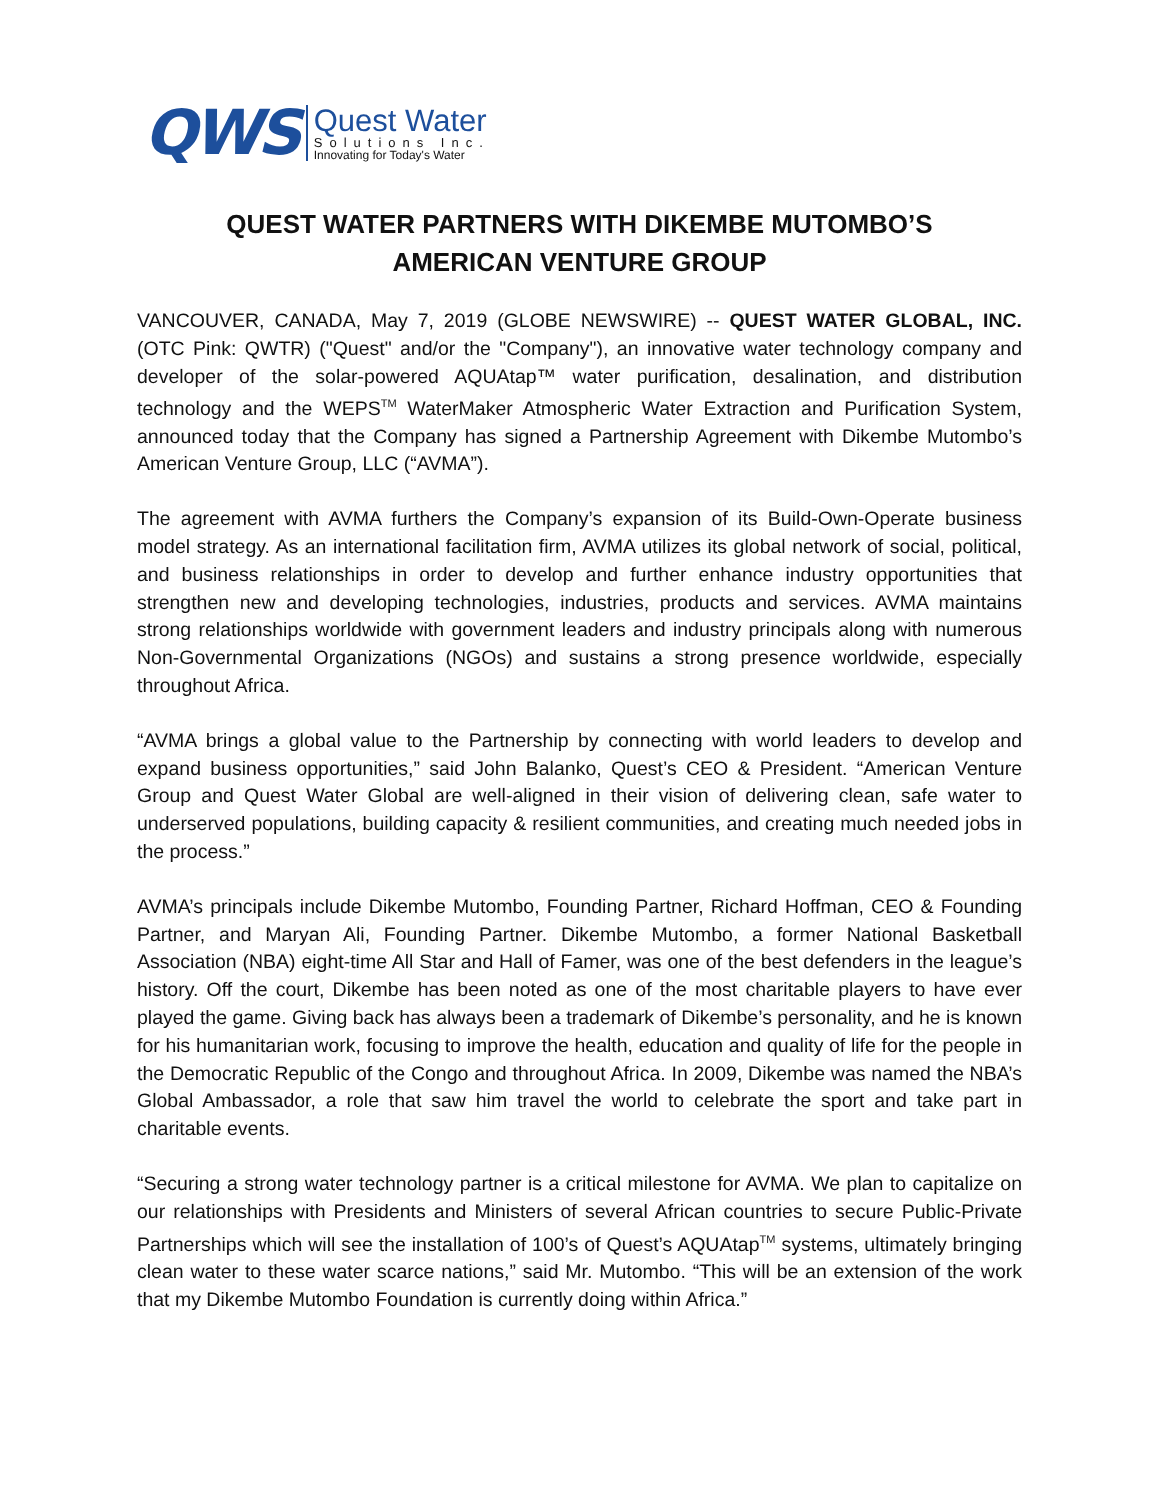QWS
Quest Water
Solutions Inc.
Innovating for Today's Water
QUEST WATER PARTNERS WITH DIKEMBE MUTOMBO’S
AMERICAN VENTURE GROUP
VANCOUVER, CANADA, May 7, 2019 (GLOBE NEWSWIRE) -- QUEST WATER GLOBAL, INC. (OTC Pink: QWTR) ("Quest" and/or the "Company"), an innovative water technology company and developer of the solar-powered AQUAtap™ water purification, desalination, and distribution technology and the WEPS<sup>TM</sup> WaterMaker Atmospheric Water Extraction and Purification System, announced today that the Company has signed a Partnership Agreement with Dikembe Mutombo’s American Venture Group, LLC (“AVMA”).
The agreement with AVMA furthers the Company’s expansion of its Build-Own-Operate business model strategy. As an international facilitation firm, AVMA utilizes its global network of social, political, and business relationships in order to develop and further enhance industry opportunities that strengthen new and developing technologies, industries, products and services. AVMA maintains strong relationships worldwide with government leaders and industry principals along with numerous Non-Governmental Organizations (NGOs) and sustains a strong presence worldwide, especially throughout Africa.
“AVMA brings a global value to the Partnership by connecting with world leaders to develop and expand business opportunities,” said John Balanko, Quest’s CEO & President. “American Venture Group and Quest Water Global are well-aligned in their vision of delivering clean, safe water to underserved populations, building capacity & resilient communities, and creating much needed jobs in the process.”
AVMA’s principals include Dikembe Mutombo, Founding Partner, Richard Hoffman, CEO & Founding Partner, and Maryan Ali, Founding Partner. Dikembe Mutombo, a former National Basketball Association (NBA) eight-time All Star and Hall of Famer, was one of the best defenders in the league’s history. Off the court, Dikembe has been noted as one of the most charitable players to have ever played the game. Giving back has always been a trademark of Dikembe’s personality, and he is known for his humanitarian work, focusing to improve the health, education and quality of life for the people in the Democratic Republic of the Congo and throughout Africa. In 2009, Dikembe was named the NBA’s Global Ambassador, a role that saw him travel the world to celebrate the sport and take part in charitable events.
“Securing a strong water technology partner is a critical milestone for AVMA. We plan to capitalize on our relationships with Presidents and Ministers of several African countries to secure Public-Private Partnerships which will see the installation of 100’s of Quest’s AQUAtap<sup>TM</sup> systems, ultimately bringing clean water to these water scarce nations,” said Mr. Mutombo. “This will be an extension of the work that my Dikembe Mutombo Foundation is currently doing within Africa.”